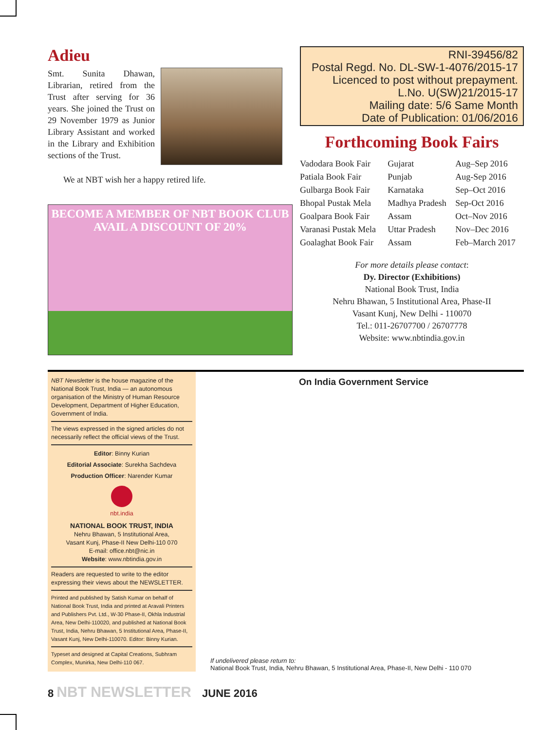Adieu
Smt. Sunita Dhawan, Librarian, retired from the Trust after serving for 36 years. She joined the Trust on 29 November 1979 as Junior Library Assistant and worked in the Library and Exhibition sections of the Trust.
We at NBT wish her a happy retired life.
BECOME A MEMBER OF NBT BOOK CLUB
AVAIL A DISCOUNT OF 20%
RNI-39456/82
Postal Regd. No. DL-SW-1-4076/2015-17
Licenced to post without prepayment.
L.No. U(SW)21/2015-17
Mailing date: 5/6 Same Month
Date of Publication: 01/06/2016
Forthcoming Book Fairs
| Vadodara Book Fair | Gujarat | Aug–Sep 2016 |
| Patiala Book Fair | Punjab | Aug-Sep 2016 |
| Gulbarga Book Fair | Karnataka | Sep–Oct 2016 |
| Bhopal Pustak Mela | Madhya Pradesh | Sep-Oct 2016 |
| Goalpara Book Fair | Assam | Oct–Nov 2016 |
| Varanasi Pustak Mela | Uttar Pradesh | Nov–Dec 2016 |
| Goalaghat Book Fair | Assam | Feb–March 2017 |
For more details please contact:
Dy. Director (Exhibitions)
National Book Trust, India
Nehru Bhawan, 5 Institutional Area, Phase-II
Vasant Kunj, New Delhi - 110070
Tel.: 011-26707700 / 26707778
Website: www.nbtindia.gov.in
NBT Newsletter is the house magazine of the National Book Trust, India — an autonomous organisation of the Ministry of Human Resource Development, Department of Higher Education, Government of India.
The views expressed in the signed articles do not necessarily reflect the official views of the Trust.
Editor: Binny Kurian
Editorial Associate: Surekha Sachdeva
Production Officer: Narender Kumar
nbt.india
NATIONAL BOOK TRUST, INDIA
Nehru Bhawan, 5 Institutional Area,
Vasant Kunj, Phase-II New Delhi-110 070
E-mail: office.nbt@nic.in
Website: www.nbtindia.gov.in
Readers are requested to write to the editor expressing their views about the NEWSLETTER.
Printed and published by Satish Kumar on behalf of National Book Trust, India and printed at Aravali Printers and Publishers Pvt. Ltd., W-30 Phase-II, Okhla Industrial Area, New Delhi-110020, and published at National Book Trust, India, Nehru Bhawan, 5 Institutional Area, Phase-II, Vasant Kunj, New Delhi-110070. Editor: Binny Kurian.
Typeset and designed at Capital Creations, Subhram Complex, Munirka, New Delhi-110 067.
On India Government Service
If undelivered please return to:
National Book Trust, India, Nehru Bhawan, 5 Institutional Area, Phase-II, New Delhi - 110 070
8 NBT NEWSLETTER JUNE 2016